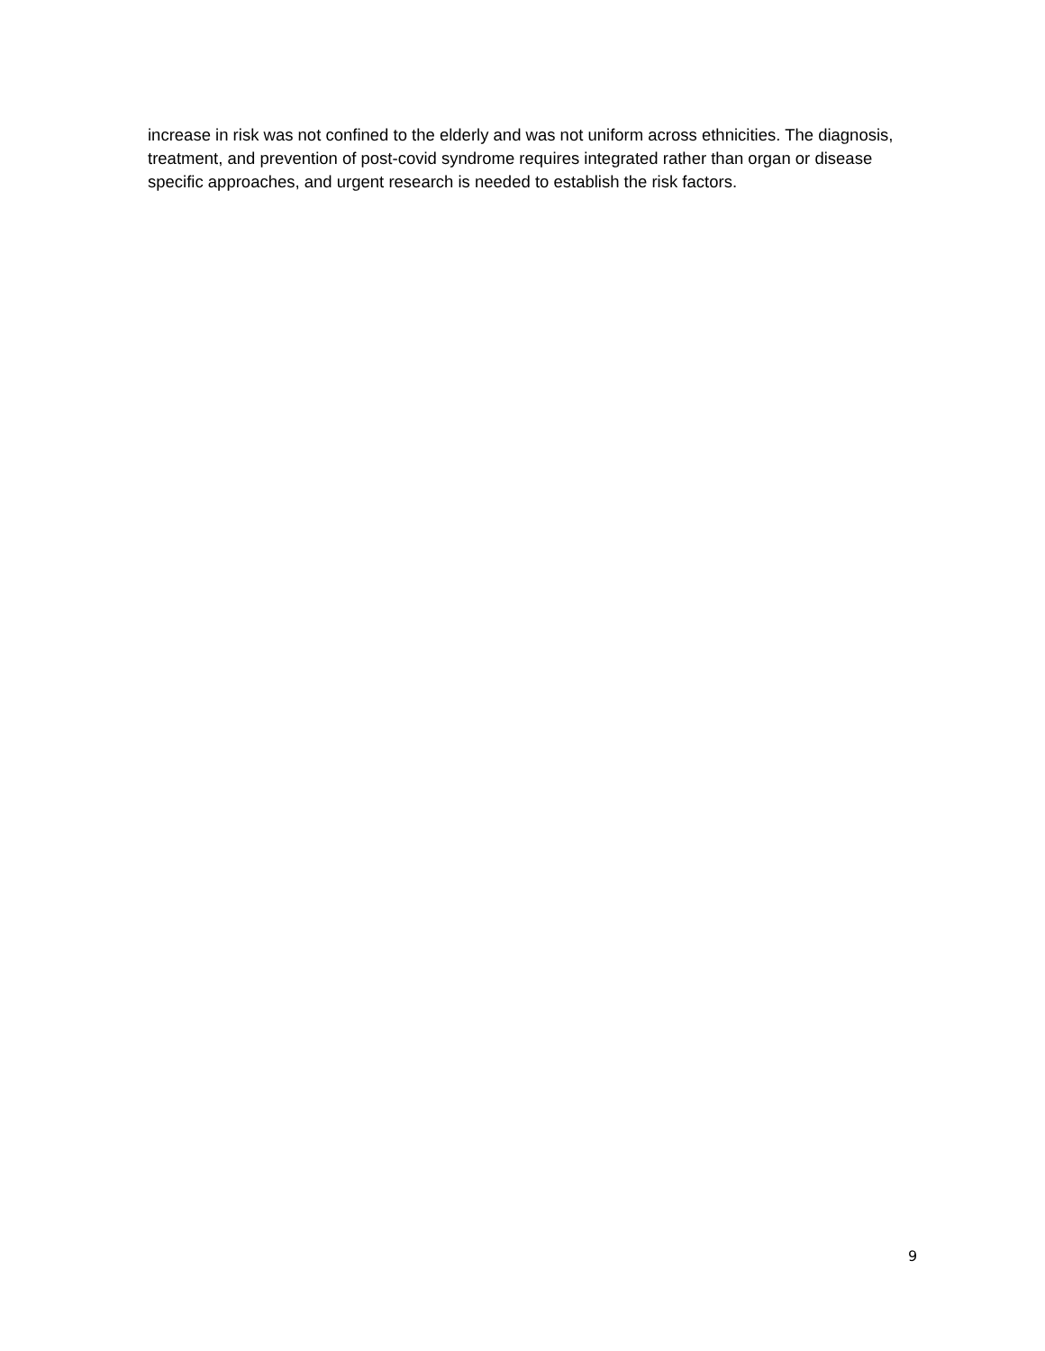increase in risk was not confined to the elderly and was not uniform across ethnicities. The diagnosis, treatment, and prevention of post-covid syndrome requires integrated rather than organ or disease specific approaches, and urgent research is needed to establish the risk factors.
9